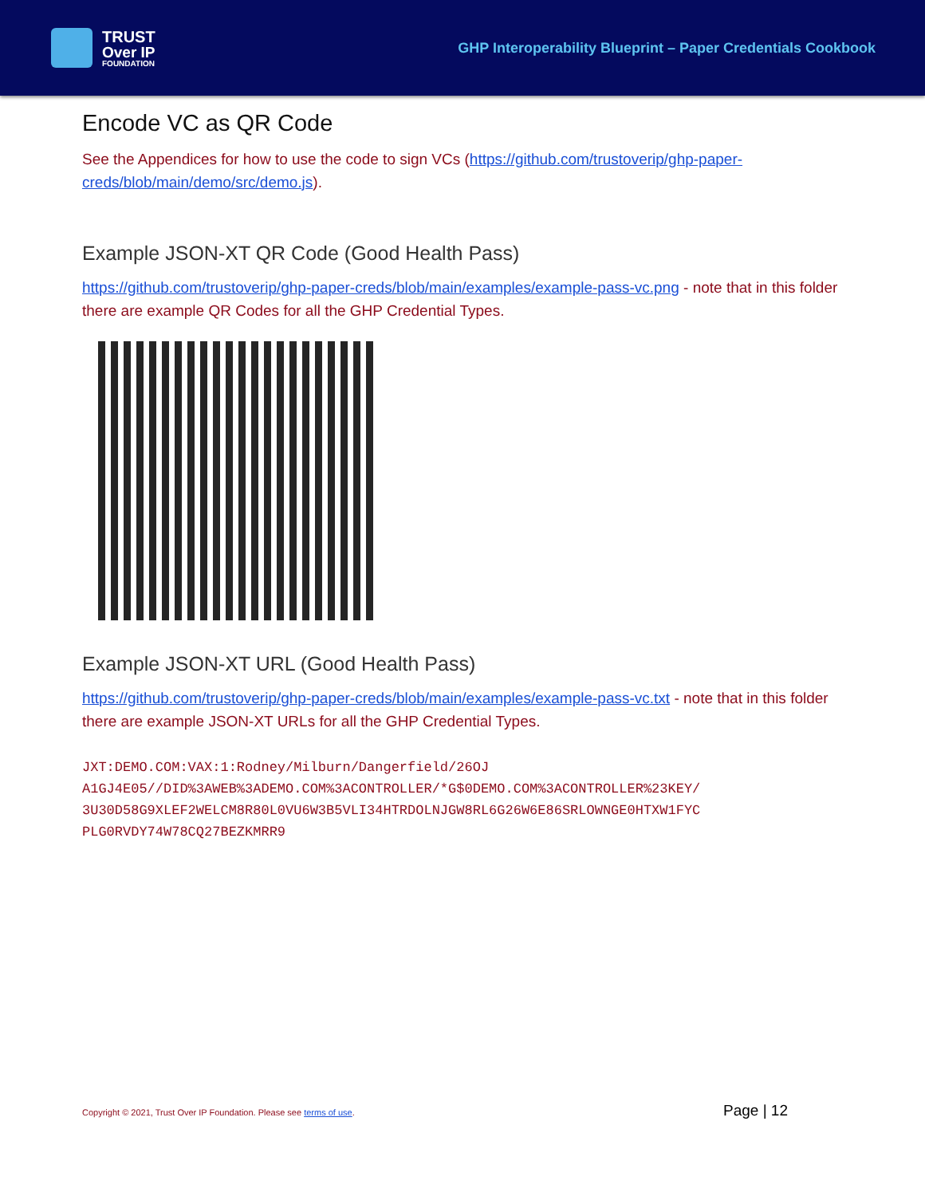TRUST
Over IP
FOUNDATION
GHP Interoperability Blueprint – Paper Credentials Cookbook
Encode VC as QR Code
See the Appendices for how to use the code to sign VCs (https://github.com/trustoverip/ghp-paper-creds/blob/main/demo/src/demo.js).
Example JSON-XT QR Code (Good Health Pass)
https://github.com/trustoverip/ghp-paper-creds/blob/main/examples/example-pass-vc.png - note that in this folder there are example QR Codes for all the GHP Credential Types.
Example JSON-XT URL (Good Health Pass)
https://github.com/trustoverip/ghp-paper-creds/blob/main/examples/example-pass-vc.txt - note that in this folder there are example JSON-XT URLs for all the GHP Credential Types.
JXT:DEMO.COM:VAX:1:Rodney/Milburn/Dangerfield/26OJ
A1GJ4E05//DID%3AWEB%3ADEMO.COM%3ACONTROLLER/*G$0DEMO.COM%3ACONTROLLER%23KEY/
3U30D58G9XLEF2WELCM8R80L0VU6W3B5VLI34HTRDOLNJGW8RL6G26W6E86SRLOWNGE0HTXW1FYC
PLG0RVDY74W78CQ27BEZKMRR9
Copyright © 2021, Trust Over IP Foundation. Please see terms of use. Page | 12